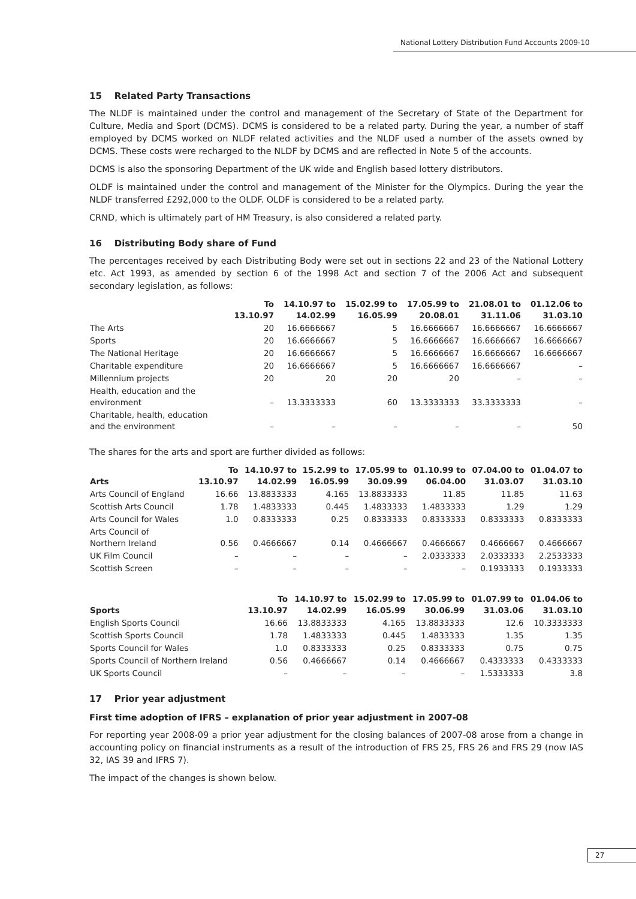National Lottery Distribution Fund Accounts 2009-10
15 Related Party Transactions
The NLDF is maintained under the control and management of the Secretary of State of the Department for Culture, Media and Sport (DCMS). DCMS is considered to be a related party. During the year, a number of staff employed by DCMS worked on NLDF related activities and the NLDF used a number of the assets owned by DCMS. These costs were recharged to the NLDF by DCMS and are reflected in Note 5 of the accounts.
DCMS is also the sponsoring Department of the UK wide and English based lottery distributors.
OLDF is maintained under the control and management of the Minister for the Olympics. During the year the NLDF transferred £292,000 to the OLDF. OLDF is considered to be a related party.
CRND, which is ultimately part of HM Treasury, is also considered a related party.
16 Distributing Body share of Fund
The percentages received by each Distributing Body were set out in sections 22 and 23 of the National Lottery etc. Act 1993, as amended by section 6 of the 1998 Act and section 7 of the 2006 Act and subsequent secondary legislation, as follows:
| | To 13.10.97 | 14.10.97 to 14.02.99 | 15.02.99 to 16.05.99 | 17.05.99 to 20.08.01 | 21.08.01 to 31.11.06 | 01.12.06 to 31.03.10 |
| --- | --- | --- | --- | --- | --- | --- |
| The Arts | 20 | 16.6666667 | 5 | 16.6666667 | 16.6666667 | 16.6666667 |
| Sports | 20 | 16.6666667 | 5 | 16.6666667 | 16.6666667 | 16.6666667 |
| The National Heritage | 20 | 16.6666667 | 5 | 16.6666667 | 16.6666667 | 16.6666667 |
| Charitable expenditure | 20 | 16.6666667 | 5 | 16.6666667 | 16.6666667 | – |
| Millennium projects | 20 | 20 | 20 | 20 | – | – |
| Health, education and the environment | – | 13.3333333 | 60 | 13.3333333 | 33.3333333 | – |
| Charitable, health, education and the environment | – | – | – | – | – | 50 |
The shares for the arts and sport are further divided as follows:
| Arts | To 13.10.97 | 14.10.97 to 14.02.99 | 15.2.99 to 16.05.99 | 17.05.99 to 30.09.99 | 01.10.99 to 06.04.00 | 07.04.00 to 31.03.07 | 01.04.07 to 31.03.10 |
| --- | --- | --- | --- | --- | --- | --- | --- |
| Arts Council of England | 16.66 | 13.8833333 | 4.165 | 13.8833333 | 11.85 | 11.85 | 11.63 |
| Scottish Arts Council | 1.78 | 1.4833333 | 0.445 | 1.4833333 | 1.4833333 | 1.29 | 1.29 |
| Arts Council for Wales | 1.0 | 0.8333333 | 0.25 | 0.8333333 | 0.8333333 | 0.8333333 | 0.8333333 |
| Arts Council of Northern Ireland | 0.56 | 0.4666667 | 0.14 | 0.4666667 | 0.4666667 | 0.4666667 | 0.4666667 |
| UK Film Council | – | – | – | – | 2.0333333 | 2.0333333 | 2.2533333 |
| Scottish Screen | – | – | – | – | – | 0.1933333 | 0.1933333 |
| Sports | To 13.10.97 | 14.10.97 to 14.02.99 | 15.02.99 to 16.05.99 | 17.05.99 to 30.06.99 | 01.07.99 to 31.03.06 | 01.04.06 to 31.03.10 |
| --- | --- | --- | --- | --- | --- | --- |
| English Sports Council | 16.66 | 13.8833333 | 4.165 | 13.8833333 | 12.6 | 10.3333333 |
| Scottish Sports Council | 1.78 | 1.4833333 | 0.445 | 1.4833333 | 1.35 | 1.35 |
| Sports Council for Wales | 1.0 | 0.8333333 | 0.25 | 0.8333333 | 0.75 | 0.75 |
| Sports Council of Northern Ireland | 0.56 | 0.4666667 | 0.14 | 0.4666667 | 0.4333333 | 0.4333333 |
| UK Sports Council | – | – | – | – | 1.5333333 | 3.8 |
17 Prior year adjustment
First time adoption of IFRS – explanation of prior year adjustment in 2007-08
For reporting year 2008-09 a prior year adjustment for the closing balances of 2007-08 arose from a change in accounting policy on financial instruments as a result of the introduction of FRS 25, FRS 26 and FRS 29 (now IAS 32, IAS 39 and IFRS 7).
The impact of the changes is shown below.
27